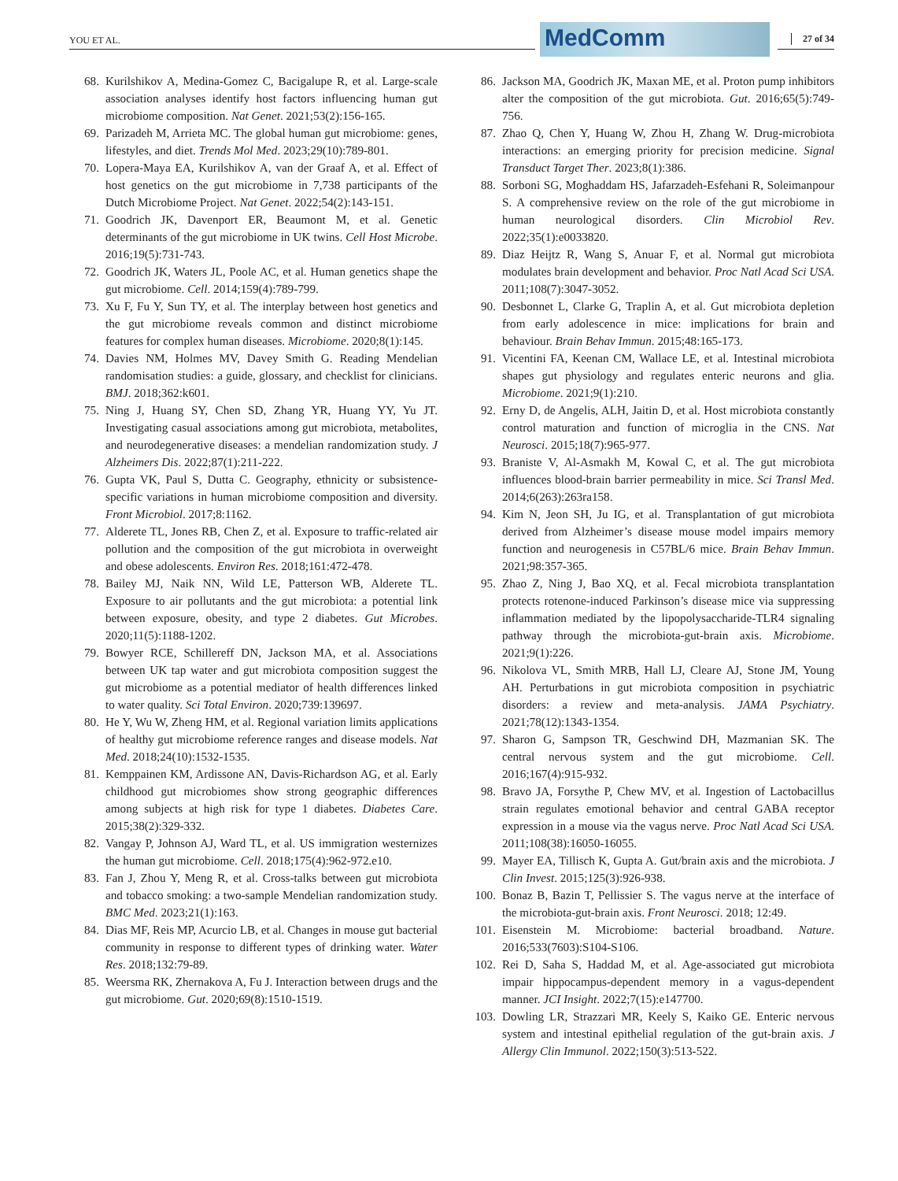YOU ET AL. MedComm 27 of 34
68. Kurilshikov A, Medina-Gomez C, Bacigalupe R, et al. Large-scale association analyses identify host factors influencing human gut microbiome composition. Nat Genet. 2021;53(2):156-165.
69. Parizadeh M, Arrieta MC. The global human gut microbiome: genes, lifestyles, and diet. Trends Mol Med. 2023;29(10):789-801.
70. Lopera-Maya EA, Kurilshikov A, van der Graaf A, et al. Effect of host genetics on the gut microbiome in 7,738 participants of the Dutch Microbiome Project. Nat Genet. 2022;54(2):143-151.
71. Goodrich JK, Davenport ER, Beaumont M, et al. Genetic determinants of the gut microbiome in UK twins. Cell Host Microbe. 2016;19(5):731-743.
72. Goodrich JK, Waters JL, Poole AC, et al. Human genetics shape the gut microbiome. Cell. 2014;159(4):789-799.
73. Xu F, Fu Y, Sun TY, et al. The interplay between host genetics and the gut microbiome reveals common and distinct microbiome features for complex human diseases. Microbiome. 2020;8(1):145.
74. Davies NM, Holmes MV, Davey Smith G. Reading Mendelian randomisation studies: a guide, glossary, and checklist for clinicians. BMJ. 2018;362:k601.
75. Ning J, Huang SY, Chen SD, Zhang YR, Huang YY, Yu JT. Investigating casual associations among gut microbiota, metabolites, and neurodegenerative diseases: a mendelian randomization study. J Alzheimers Dis. 2022;87(1):211-222.
76. Gupta VK, Paul S, Dutta C. Geography, ethnicity or subsistence-specific variations in human microbiome composition and diversity. Front Microbiol. 2017;8:1162.
77. Alderete TL, Jones RB, Chen Z, et al. Exposure to traffic-related air pollution and the composition of the gut microbiota in overweight and obese adolescents. Environ Res. 2018;161:472-478.
78. Bailey MJ, Naik NN, Wild LE, Patterson WB, Alderete TL. Exposure to air pollutants and the gut microbiota: a potential link between exposure, obesity, and type 2 diabetes. Gut Microbes. 2020;11(5):1188-1202.
79. Bowyer RCE, Schillereff DN, Jackson MA, et al. Associations between UK tap water and gut microbiota composition suggest the gut microbiome as a potential mediator of health differences linked to water quality. Sci Total Environ. 2020;739:139697.
80. He Y, Wu W, Zheng HM, et al. Regional variation limits applications of healthy gut microbiome reference ranges and disease models. Nat Med. 2018;24(10):1532-1535.
81. Kemppainen KM, Ardissone AN, Davis-Richardson AG, et al. Early childhood gut microbiomes show strong geographic differences among subjects at high risk for type 1 diabetes. Diabetes Care. 2015;38(2):329-332.
82. Vangay P, Johnson AJ, Ward TL, et al. US immigration westernizes the human gut microbiome. Cell. 2018;175(4):962-972.e10.
83. Fan J, Zhou Y, Meng R, et al. Cross-talks between gut microbiota and tobacco smoking: a two-sample Mendelian randomization study. BMC Med. 2023;21(1):163.
84. Dias MF, Reis MP, Acurcio LB, et al. Changes in mouse gut bacterial community in response to different types of drinking water. Water Res. 2018;132:79-89.
85. Weersma RK, Zhernakova A, Fu J. Interaction between drugs and the gut microbiome. Gut. 2020;69(8):1510-1519.
86. Jackson MA, Goodrich JK, Maxan ME, et al. Proton pump inhibitors alter the composition of the gut microbiota. Gut. 2016;65(5):749-756.
87. Zhao Q, Chen Y, Huang W, Zhou H, Zhang W. Drug-microbiota interactions: an emerging priority for precision medicine. Signal Transduct Target Ther. 2023;8(1):386.
88. Sorboni SG, Moghaddam HS, Jafarzadeh-Esfehani R, Soleimanpour S. A comprehensive review on the role of the gut microbiome in human neurological disorders. Clin Microbiol Rev. 2022;35(1):e0033820.
89. Diaz Heijtz R, Wang S, Anuar F, et al. Normal gut microbiota modulates brain development and behavior. Proc Natl Acad Sci USA. 2011;108(7):3047-3052.
90. Desbonnet L, Clarke G, Traplin A, et al. Gut microbiota depletion from early adolescence in mice: implications for brain and behaviour. Brain Behav Immun. 2015;48:165-173.
91. Vicentini FA, Keenan CM, Wallace LE, et al. Intestinal microbiota shapes gut physiology and regulates enteric neurons and glia. Microbiome. 2021;9(1):210.
92. Erny D, de Angelis, ALH, Jaitin D, et al. Host microbiota constantly control maturation and function of microglia in the CNS. Nat Neurosci. 2015;18(7):965-977.
93. Braniste V, Al-Asmakh M, Kowal C, et al. The gut microbiota influences blood-brain barrier permeability in mice. Sci Transl Med. 2014;6(263):263ra158.
94. Kim N, Jeon SH, Ju IG, et al. Transplantation of gut microbiota derived from Alzheimer’s disease mouse model impairs memory function and neurogenesis in C57BL/6 mice. Brain Behav Immun. 2021;98:357-365.
95. Zhao Z, Ning J, Bao XQ, et al. Fecal microbiota transplantation protects rotenone-induced Parkinson’s disease mice via suppressing inflammation mediated by the lipopolysaccharide-TLR4 signaling pathway through the microbiota-gut-brain axis. Microbiome. 2021;9(1):226.
96. Nikolova VL, Smith MRB, Hall LJ, Cleare AJ, Stone JM, Young AH. Perturbations in gut microbiota composition in psychiatric disorders: a review and meta-analysis. JAMA Psychiatry. 2021;78(12):1343-1354.
97. Sharon G, Sampson TR, Geschwind DH, Mazmanian SK. The central nervous system and the gut microbiome. Cell. 2016;167(4):915-932.
98. Bravo JA, Forsythe P, Chew MV, et al. Ingestion of Lactobacillus strain regulates emotional behavior and central GABA receptor expression in a mouse via the vagus nerve. Proc Natl Acad Sci USA. 2011;108(38):16050-16055.
99. Mayer EA, Tillisch K, Gupta A. Gut/brain axis and the microbiota. J Clin Invest. 2015;125(3):926-938.
100. Bonaz B, Bazin T, Pellissier S. The vagus nerve at the interface of the microbiota-gut-brain axis. Front Neurosci. 2018; 12:49.
101. Eisenstein M. Microbiome: bacterial broadband. Nature. 2016;533(7603):S104-S106.
102. Rei D, Saha S, Haddad M, et al. Age-associated gut microbiota impair hippocampus-dependent memory in a vagus-dependent manner. JCI Insight. 2022;7(15):e147700.
103. Dowling LR, Strazzari MR, Keely S, Kaiko GE. Enteric nervous system and intestinal epithelial regulation of the gut-brain axis. J Allergy Clin Immunol. 2022;150(3):513-522.